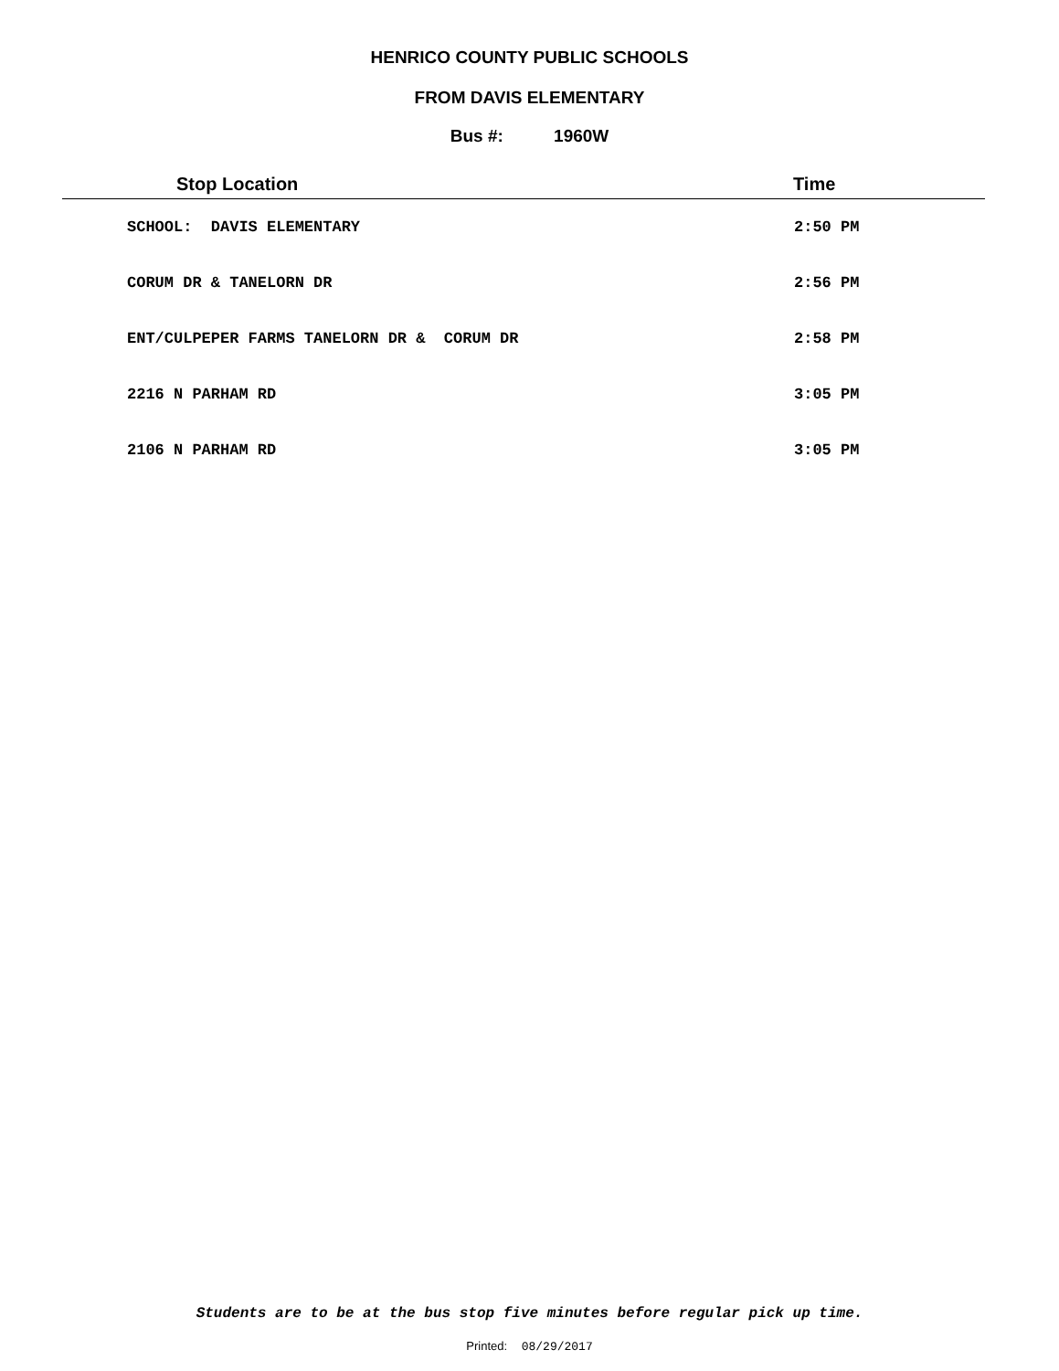HENRICO COUNTY PUBLIC SCHOOLS
FROM DAVIS ELEMENTARY
Bus #: 1960W
| Stop Location | Time |
| --- | --- |
| SCHOOL: DAVIS ELEMENTARY | 2:50 PM |
| CORUM DR & TANELORN DR | 2:56 PM |
| ENT/CULPEPER FARMS TANELORN DR & CORUM DR | 2:58 PM |
| 2216 N PARHAM RD | 3:05 PM |
| 2106 N PARHAM RD | 3:05 PM |
Students are to be at the bus stop five minutes before regular pick up time.
Printed: 08/29/2017